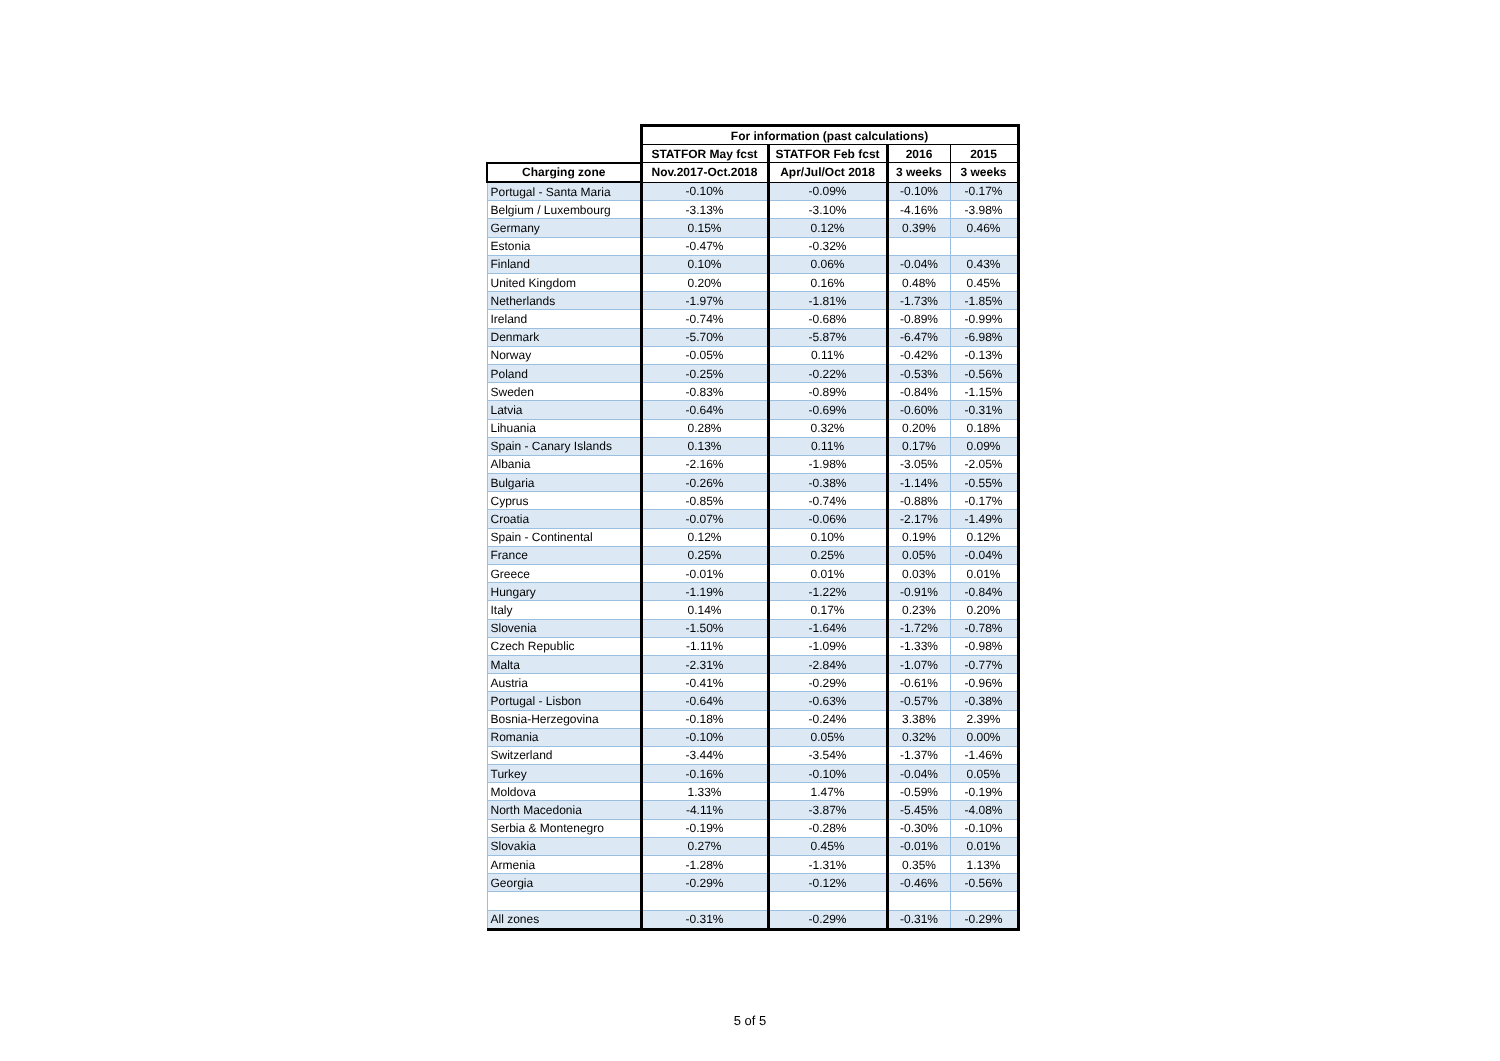| | For information (past calculations) | | | |
| --- | --- | --- | --- | --- |
| | STATFOR May fcst | STATFOR Feb fcst | 2016 | 2015 |
| Charging zone | Nov.2017-Oct.2018 | Apr/Jul/Oct 2018 | 3 weeks | 3 weeks |
| Portugal - Santa Maria | -0.10% | -0.09% | -0.10% | -0.17% |
| Belgium / Luxembourg | -3.13% | -3.10% | -4.16% | -3.98% |
| Germany | 0.15% | 0.12% | 0.39% | 0.46% |
| Estonia | -0.47% | -0.32% | | |
| Finland | 0.10% | 0.06% | -0.04% | 0.43% |
| United Kingdom | 0.20% | 0.16% | 0.48% | 0.45% |
| Netherlands | -1.97% | -1.81% | -1.73% | -1.85% |
| Ireland | -0.74% | -0.68% | -0.89% | -0.99% |
| Denmark | -5.70% | -5.87% | -6.47% | -6.98% |
| Norway | -0.05% | 0.11% | -0.42% | -0.13% |
| Poland | -0.25% | -0.22% | -0.53% | -0.56% |
| Sweden | -0.83% | -0.89% | -0.84% | -1.15% |
| Latvia | -0.64% | -0.69% | -0.60% | -0.31% |
| Lihuania | 0.28% | 0.32% | 0.20% | 0.18% |
| Spain - Canary Islands | 0.13% | 0.11% | 0.17% | 0.09% |
| Albania | -2.16% | -1.98% | -3.05% | -2.05% |
| Bulgaria | -0.26% | -0.38% | -1.14% | -0.55% |
| Cyprus | -0.85% | -0.74% | -0.88% | -0.17% |
| Croatia | -0.07% | -0.06% | -2.17% | -1.49% |
| Spain - Continental | 0.12% | 0.10% | 0.19% | 0.12% |
| France | 0.25% | 0.25% | 0.05% | -0.04% |
| Greece | -0.01% | 0.01% | 0.03% | 0.01% |
| Hungary | -1.19% | -1.22% | -0.91% | -0.84% |
| Italy | 0.14% | 0.17% | 0.23% | 0.20% |
| Slovenia | -1.50% | -1.64% | -1.72% | -0.78% |
| Czech Republic | -1.11% | -1.09% | -1.33% | -0.98% |
| Malta | -2.31% | -2.84% | -1.07% | -0.77% |
| Austria | -0.41% | -0.29% | -0.61% | -0.96% |
| Portugal - Lisbon | -0.64% | -0.63% | -0.57% | -0.38% |
| Bosnia-Herzegovina | -0.18% | -0.24% | 3.38% | 2.39% |
| Romania | -0.10% | 0.05% | 0.32% | 0.00% |
| Switzerland | -3.44% | -3.54% | -1.37% | -1.46% |
| Turkey | -0.16% | -0.10% | -0.04% | 0.05% |
| Moldova | 1.33% | 1.47% | -0.59% | -0.19% |
| North Macedonia | -4.11% | -3.87% | -5.45% | -4.08% |
| Serbia & Montenegro | -0.19% | -0.28% | -0.30% | -0.10% |
| Slovakia | 0.27% | 0.45% | -0.01% | 0.01% |
| Armenia | -1.28% | -1.31% | 0.35% | 1.13% |
| Georgia | -0.29% | -0.12% | -0.46% | -0.56% |
| All zones | -0.31% | -0.29% | -0.31% | -0.29% |
5 of 5